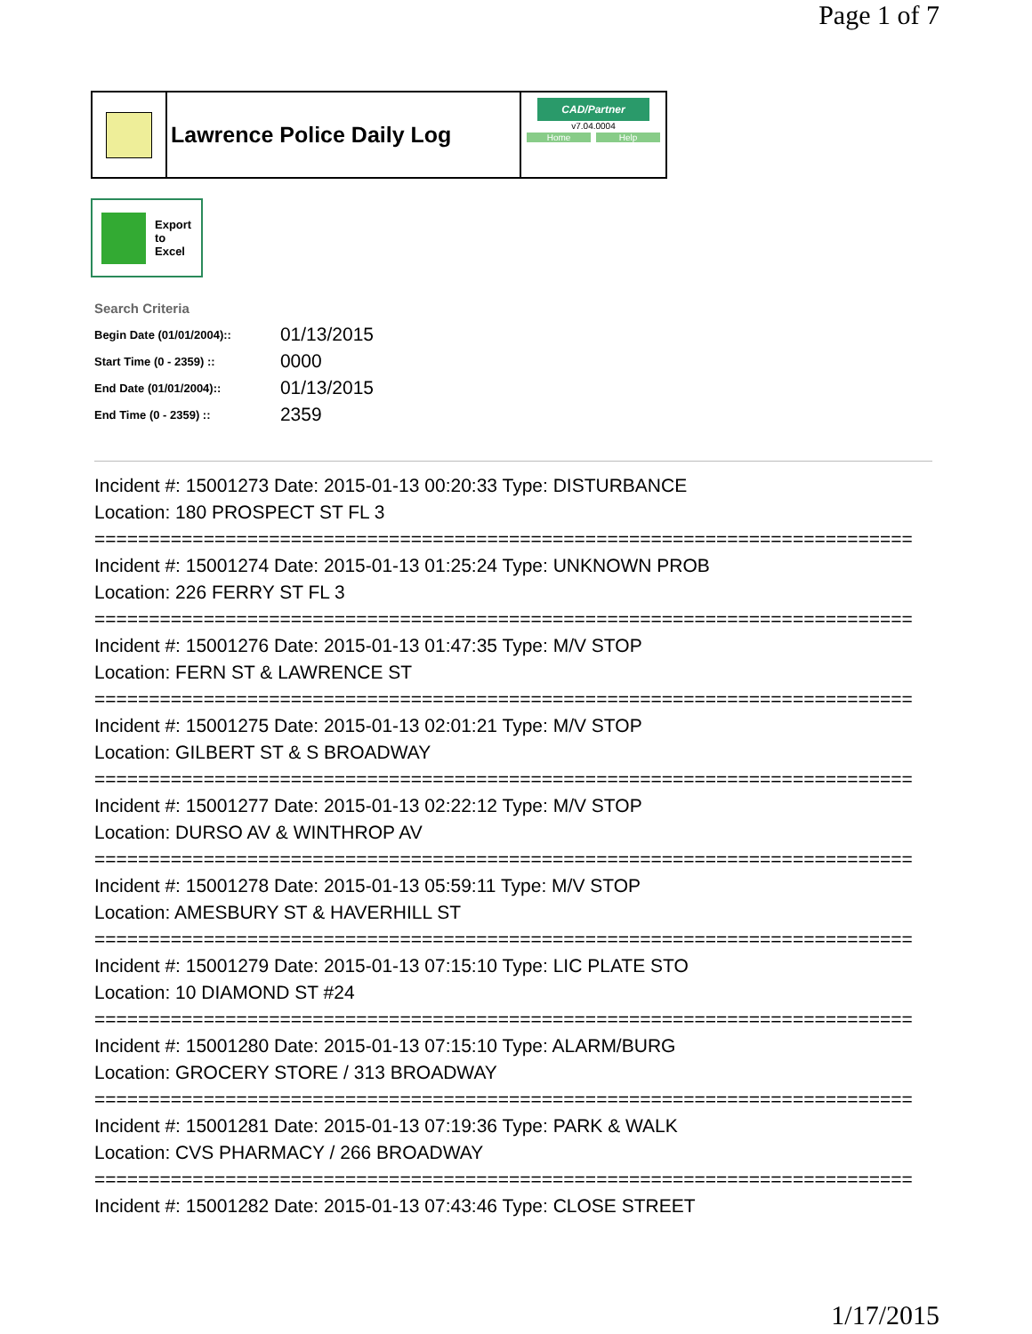Page 1 of 7
Lawrence Police Daily Log
CAD/Partner
v7.04.0004
Home Help
Export
to
Excel
Search Criteria
| Begin Date (01/01/2004):: | 01/13/2015 |
| Start Time (0 - 2359) :: | 0000 |
| End Date (01/01/2004):: | 01/13/2015 |
| End Time (0 - 2359) :: | 2359 |
Incident #: 15001273 Date: 2015-01-13 00:20:33 Type: DISTURBANCE
Location: 180 PROSPECT ST FL 3
===========================================================================
Incident #: 15001274 Date: 2015-01-13 01:25:24 Type: UNKNOWN PROB
Location: 226 FERRY ST FL 3
===========================================================================
Incident #: 15001276 Date: 2015-01-13 01:47:35 Type: M/V STOP
Location: FERN ST & LAWRENCE ST
===========================================================================
Incident #: 15001275 Date: 2015-01-13 02:01:21 Type: M/V STOP
Location: GILBERT ST & S BROADWAY
===========================================================================
Incident #: 15001277 Date: 2015-01-13 02:22:12 Type: M/V STOP
Location: DURSO AV & WINTHROP AV
===========================================================================
Incident #: 15001278 Date: 2015-01-13 05:59:11 Type: M/V STOP
Location: AMESBURY ST & HAVERHILL ST
===========================================================================
Incident #: 15001279 Date: 2015-01-13 07:15:10 Type: LIC PLATE STO
Location: 10 DIAMOND ST #24
===========================================================================
Incident #: 15001280 Date: 2015-01-13 07:15:10 Type: ALARM/BURG
Location: GROCERY STORE / 313 BROADWAY
===========================================================================
Incident #: 15001281 Date: 2015-01-13 07:19:36 Type: PARK & WALK
Location: CVS PHARMACY / 266 BROADWAY
===========================================================================
Incident #: 15001282 Date: 2015-01-13 07:43:46 Type: CLOSE STREET
1/17/2015